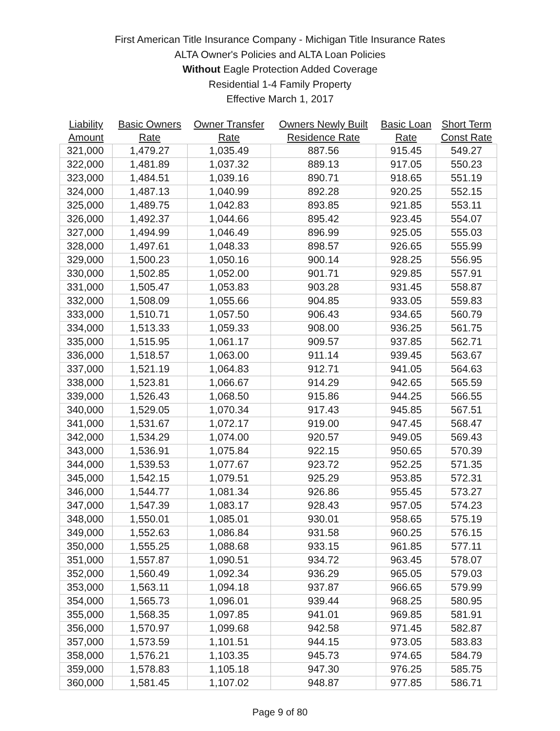First American Title Insurance Company - Michigan Title Insurance Rates
ALTA Owner's Policies and ALTA Loan Policies
Without Eagle Protection Added Coverage
Residential 1-4 Family Property
Effective March 1, 2017
| Liability Amount | Basic Owners Rate | Owner Transfer Rate | Owners Newly Built Residence Rate | Basic Loan Rate | Short Term Const Rate |
| --- | --- | --- | --- | --- | --- |
| 321,000 | 1,479.27 | 1,035.49 | 887.56 | 915.45 | 549.27 |
| 322,000 | 1,481.89 | 1,037.32 | 889.13 | 917.05 | 550.23 |
| 323,000 | 1,484.51 | 1,039.16 | 890.71 | 918.65 | 551.19 |
| 324,000 | 1,487.13 | 1,040.99 | 892.28 | 920.25 | 552.15 |
| 325,000 | 1,489.75 | 1,042.83 | 893.85 | 921.85 | 553.11 |
| 326,000 | 1,492.37 | 1,044.66 | 895.42 | 923.45 | 554.07 |
| 327,000 | 1,494.99 | 1,046.49 | 896.99 | 925.05 | 555.03 |
| 328,000 | 1,497.61 | 1,048.33 | 898.57 | 926.65 | 555.99 |
| 329,000 | 1,500.23 | 1,050.16 | 900.14 | 928.25 | 556.95 |
| 330,000 | 1,502.85 | 1,052.00 | 901.71 | 929.85 | 557.91 |
| 331,000 | 1,505.47 | 1,053.83 | 903.28 | 931.45 | 558.87 |
| 332,000 | 1,508.09 | 1,055.66 | 904.85 | 933.05 | 559.83 |
| 333,000 | 1,510.71 | 1,057.50 | 906.43 | 934.65 | 560.79 |
| 334,000 | 1,513.33 | 1,059.33 | 908.00 | 936.25 | 561.75 |
| 335,000 | 1,515.95 | 1,061.17 | 909.57 | 937.85 | 562.71 |
| 336,000 | 1,518.57 | 1,063.00 | 911.14 | 939.45 | 563.67 |
| 337,000 | 1,521.19 | 1,064.83 | 912.71 | 941.05 | 564.63 |
| 338,000 | 1,523.81 | 1,066.67 | 914.29 | 942.65 | 565.59 |
| 339,000 | 1,526.43 | 1,068.50 | 915.86 | 944.25 | 566.55 |
| 340,000 | 1,529.05 | 1,070.34 | 917.43 | 945.85 | 567.51 |
| 341,000 | 1,531.67 | 1,072.17 | 919.00 | 947.45 | 568.47 |
| 342,000 | 1,534.29 | 1,074.00 | 920.57 | 949.05 | 569.43 |
| 343,000 | 1,536.91 | 1,075.84 | 922.15 | 950.65 | 570.39 |
| 344,000 | 1,539.53 | 1,077.67 | 923.72 | 952.25 | 571.35 |
| 345,000 | 1,542.15 | 1,079.51 | 925.29 | 953.85 | 572.31 |
| 346,000 | 1,544.77 | 1,081.34 | 926.86 | 955.45 | 573.27 |
| 347,000 | 1,547.39 | 1,083.17 | 928.43 | 957.05 | 574.23 |
| 348,000 | 1,550.01 | 1,085.01 | 930.01 | 958.65 | 575.19 |
| 349,000 | 1,552.63 | 1,086.84 | 931.58 | 960.25 | 576.15 |
| 350,000 | 1,555.25 | 1,088.68 | 933.15 | 961.85 | 577.11 |
| 351,000 | 1,557.87 | 1,090.51 | 934.72 | 963.45 | 578.07 |
| 352,000 | 1,560.49 | 1,092.34 | 936.29 | 965.05 | 579.03 |
| 353,000 | 1,563.11 | 1,094.18 | 937.87 | 966.65 | 579.99 |
| 354,000 | 1,565.73 | 1,096.01 | 939.44 | 968.25 | 580.95 |
| 355,000 | 1,568.35 | 1,097.85 | 941.01 | 969.85 | 581.91 |
| 356,000 | 1,570.97 | 1,099.68 | 942.58 | 971.45 | 582.87 |
| 357,000 | 1,573.59 | 1,101.51 | 944.15 | 973.05 | 583.83 |
| 358,000 | 1,576.21 | 1,103.35 | 945.73 | 974.65 | 584.79 |
| 359,000 | 1,578.83 | 1,105.18 | 947.30 | 976.25 | 585.75 |
| 360,000 | 1,581.45 | 1,107.02 | 948.87 | 977.85 | 586.71 |
Page 9 of 80